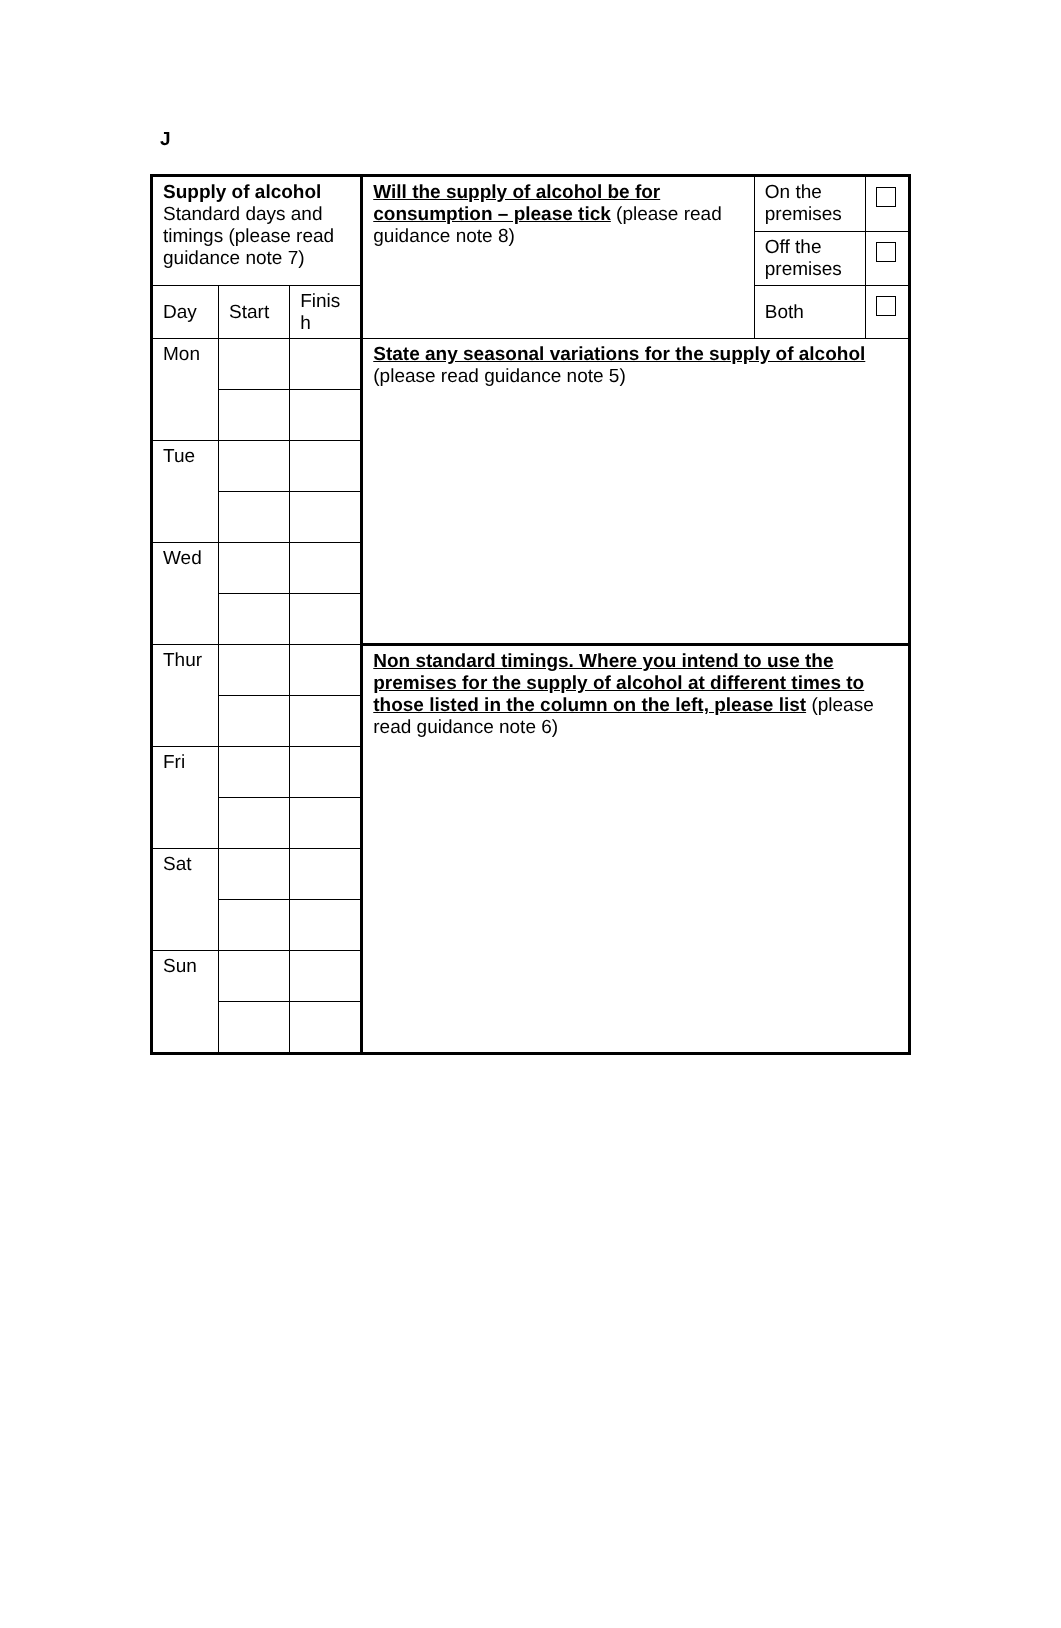J
| Supply of alcohol Standard days and timings (please read guidance note 7) | | | Will the supply of alcohol be for consumption – please tick (please read guidance note 8) | On the premises | |
| | | | | Off the premises | |
| Day | Start | Finis h | | Both | |
| Mon | | | State any seasonal variations for the supply of alcohol (please read guidance note 5) | | |
| Tue | | | | | |
| Wed | | | | | |
| Thur | | | Non standard timings. Where you intend to use the premises for the supply of alcohol at different times to those listed in the column on the left, please list (please read guidance note 6) | | |
| Fri | | | | | |
| Sat | | | | | |
| Sun | | | | | |